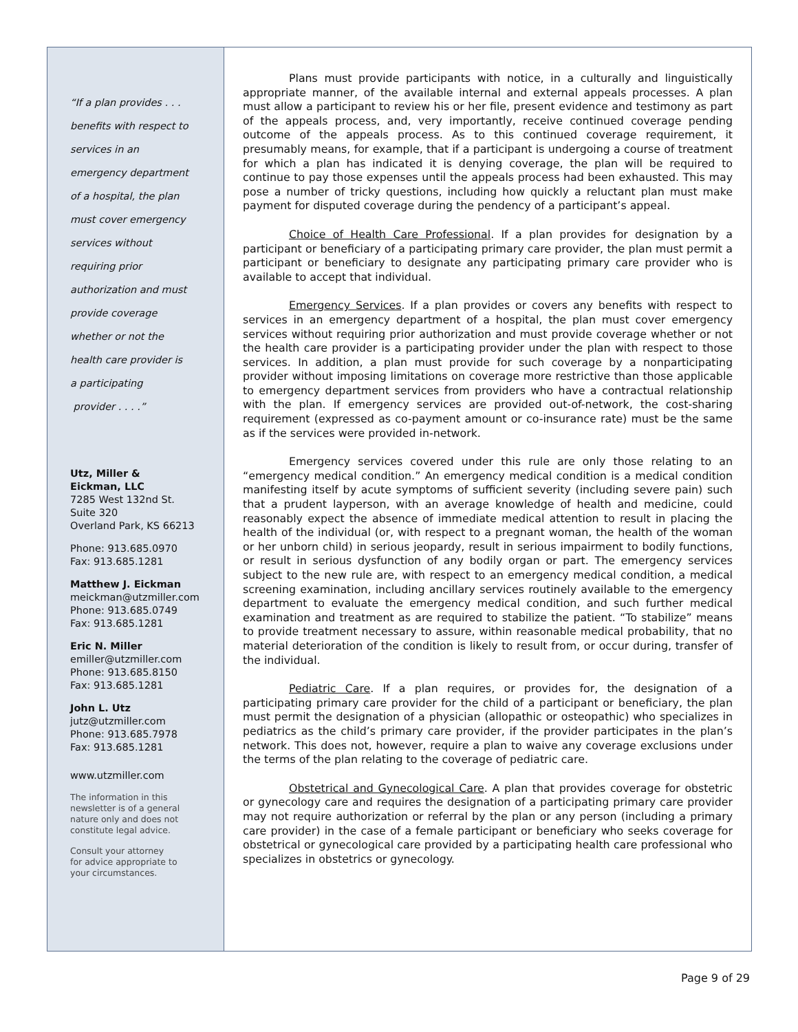“If a plan provides . . .
benefits with respect to
services in an
emergency department
of a hospital, the plan
must cover emergency
services without
requiring prior
authorization and must
provide coverage
whether or not the
health care provider is
a participating
provider . . . .”
Utz, Miller &
Eickman, LLC
7285 West 132nd St.
Suite 320
Overland Park, KS 66213
Phone: 913.685.0970
Fax: 913.685.1281
Matthew J. Eickman
meickman@utzmiller.com
Phone: 913.685.0749
Fax: 913.685.1281
Eric N. Miller
emiller@utzmiller.com
Phone: 913.685.8150
Fax: 913.685.1281
John L. Utz
jutz@utzmiller.com
Phone: 913.685.7978
Fax: 913.685.1281
www.utzmiller.com
The information in this
newsletter is of a general
nature only and does not
constitute legal advice.
Consult your attorney
for advice appropriate to
your circumstances.
Plans must provide participants with notice, in a culturally and linguistically appropriate manner, of the available internal and external appeals processes. A plan must allow a participant to review his or her file, present evidence and testimony as part of the appeals process, and, very importantly, receive continued coverage pending outcome of the appeals process. As to this continued coverage requirement, it presumably means, for example, that if a participant is undergoing a course of treatment for which a plan has indicated it is denying coverage, the plan will be required to continue to pay those expenses until the appeals process had been exhausted. This may pose a number of tricky questions, including how quickly a reluctant plan must make payment for disputed coverage during the pendency of a participant’s appeal.
Choice of Health Care Professional. If a plan provides for designation by a participant or beneficiary of a participating primary care provider, the plan must permit a participant or beneficiary to designate any participating primary care provider who is available to accept that individual.
Emergency Services. If a plan provides or covers any benefits with respect to services in an emergency department of a hospital, the plan must cover emergency services without requiring prior authorization and must provide coverage whether or not the health care provider is a participating provider under the plan with respect to those services. In addition, a plan must provide for such coverage by a nonparticipating provider without imposing limitations on coverage more restrictive than those applicable to emergency department services from providers who have a contractual relationship with the plan. If emergency services are provided out-of-network, the cost-sharing requirement (expressed as co-payment amount or co-insurance rate) must be the same as if the services were provided in-network.
Emergency services covered under this rule are only those relating to an “emergency medical condition.” An emergency medical condition is a medical condition manifesting itself by acute symptoms of sufficient severity (including severe pain) such that a prudent layperson, with an average knowledge of health and medicine, could reasonably expect the absence of immediate medical attention to result in placing the health of the individual (or, with respect to a pregnant woman, the health of the woman or her unborn child) in serious jeopardy, result in serious impairment to bodily functions, or result in serious dysfunction of any bodily organ or part. The emergency services subject to the new rule are, with respect to an emergency medical condition, a medical screening examination, including ancillary services routinely available to the emergency department to evaluate the emergency medical condition, and such further medical examination and treatment as are required to stabilize the patient. “To stabilize” means to provide treatment necessary to assure, within reasonable medical probability, that no material deterioration of the condition is likely to result from, or occur during, transfer of the individual.
Pediatric Care. If a plan requires, or provides for, the designation of a participating primary care provider for the child of a participant or beneficiary, the plan must permit the designation of a physician (allopathic or osteopathic) who specializes in pediatrics as the child’s primary care provider, if the provider participates in the plan’s network. This does not, however, require a plan to waive any coverage exclusions under the terms of the plan relating to the coverage of pediatric care.
Obstetrical and Gynecological Care. A plan that provides coverage for obstetric or gynecology care and requires the designation of a participating primary care provider may not require authorization or referral by the plan or any person (including a primary care provider) in the case of a female participant or beneficiary who seeks coverage for obstetrical or gynecological care provided by a participating health care professional who specializes in obstetrics or gynecology.
Page 9 of 29